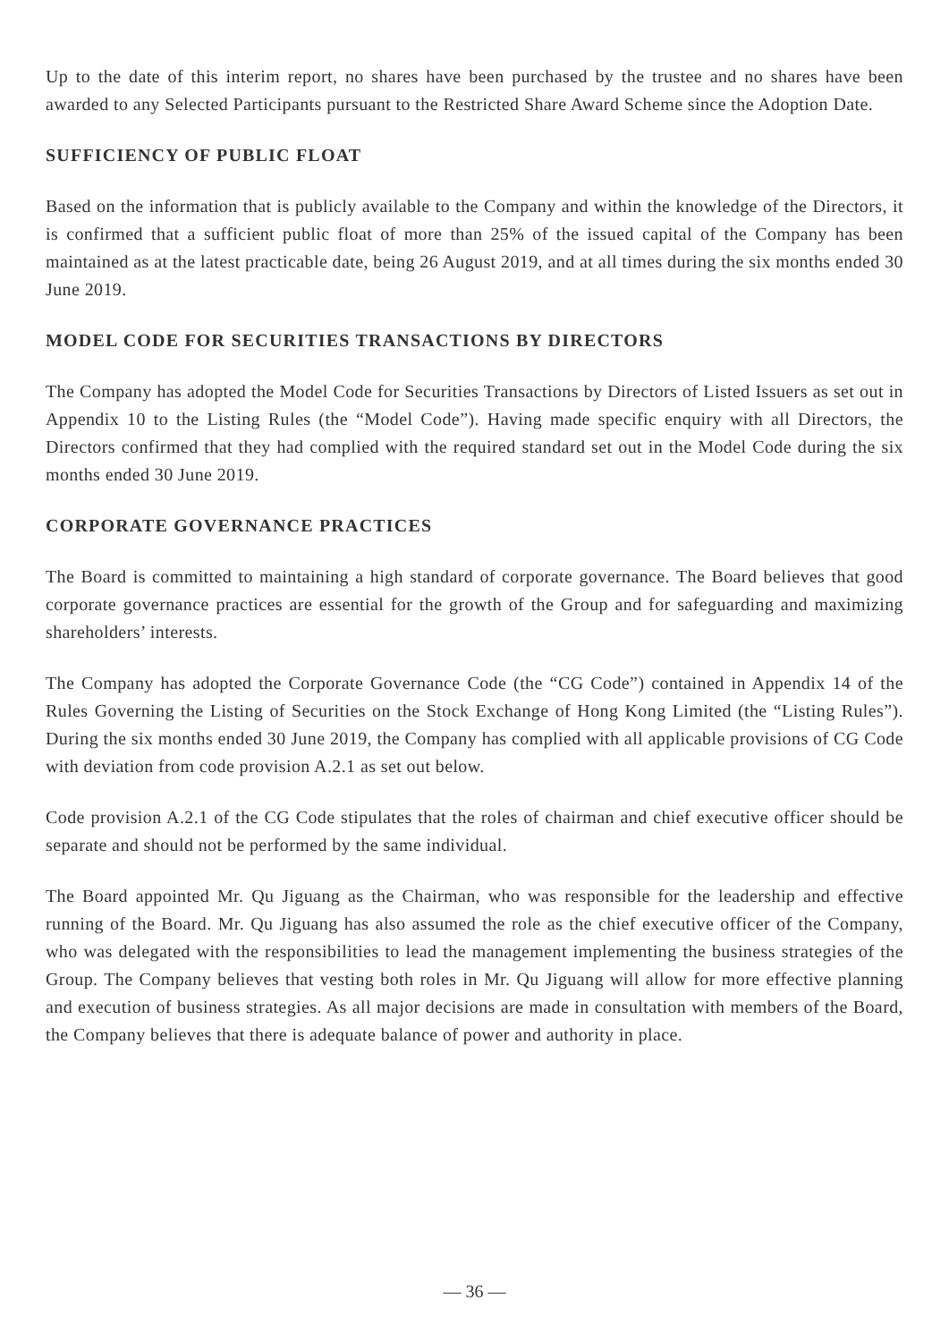Up to the date of this interim report, no shares have been purchased by the trustee and no shares have been awarded to any Selected Participants pursuant to the Restricted Share Award Scheme since the Adoption Date.
SUFFICIENCY OF PUBLIC FLOAT
Based on the information that is publicly available to the Company and within the knowledge of the Directors, it is confirmed that a sufficient public float of more than 25% of the issued capital of the Company has been maintained as at the latest practicable date, being 26 August 2019, and at all times during the six months ended 30 June 2019.
MODEL CODE FOR SECURITIES TRANSACTIONS BY DIRECTORS
The Company has adopted the Model Code for Securities Transactions by Directors of Listed Issuers as set out in Appendix 10 to the Listing Rules (the “Model Code”). Having made specific enquiry with all Directors, the Directors confirmed that they had complied with the required standard set out in the Model Code during the six months ended 30 June 2019.
CORPORATE GOVERNANCE PRACTICES
The Board is committed to maintaining a high standard of corporate governance. The Board believes that good corporate governance practices are essential for the growth of the Group and for safeguarding and maximizing shareholders’ interests.
The Company has adopted the Corporate Governance Code (the “CG Code”) contained in Appendix 14 of the Rules Governing the Listing of Securities on the Stock Exchange of Hong Kong Limited (the “Listing Rules”). During the six months ended 30 June 2019, the Company has complied with all applicable provisions of CG Code with deviation from code provision A.2.1 as set out below.
Code provision A.2.1 of the CG Code stipulates that the roles of chairman and chief executive officer should be separate and should not be performed by the same individual.
The Board appointed Mr. Qu Jiguang as the Chairman, who was responsible for the leadership and effective running of the Board. Mr. Qu Jiguang has also assumed the role as the chief executive officer of the Company, who was delegated with the responsibilities to lead the management implementing the business strategies of the Group. The Company believes that vesting both roles in Mr. Qu Jiguang will allow for more effective planning and execution of business strategies. As all major decisions are made in consultation with members of the Board, the Company believes that there is adequate balance of power and authority in place.
— 36 —